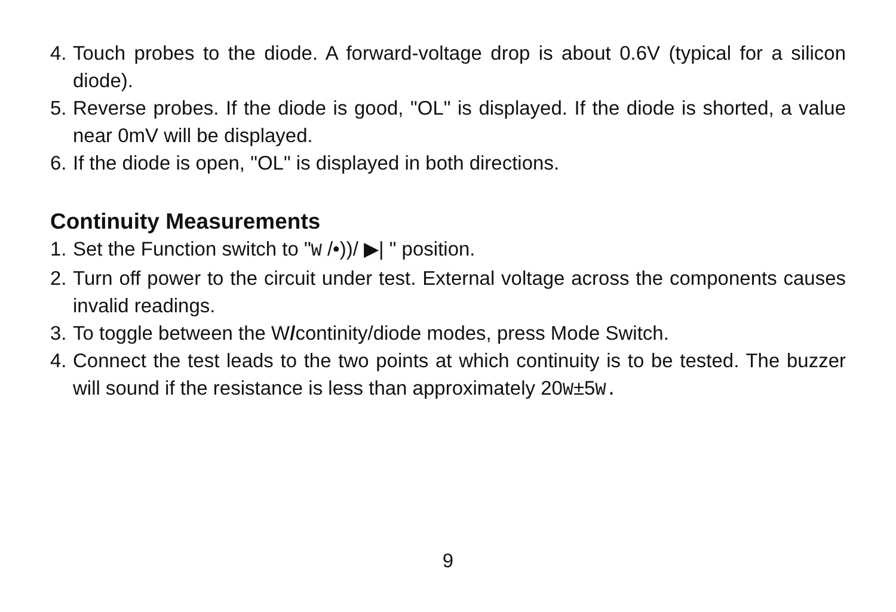4. Touch probes to the diode. A forward-voltage drop is about 0.6V (typical for a silicon diode).
5. Reverse probes. If the diode is good, "OL" is displayed. If the diode is shorted, a value near 0mV will be displayed.
6. If the diode is open, "OL" is displayed in both directions.
Continuity Measurements
1. Set the Function switch to "W /•))/ ▶| " position.
2. Turn off power to the circuit under test. External voltage across the components causes invalid readings.
3. To toggle between the W/continity/diode modes, press Mode Switch.
4. Connect the test leads to the two points at which continuity is to be tested. The buzzer will sound if the resistance is less than approximately 20W±5W.
9